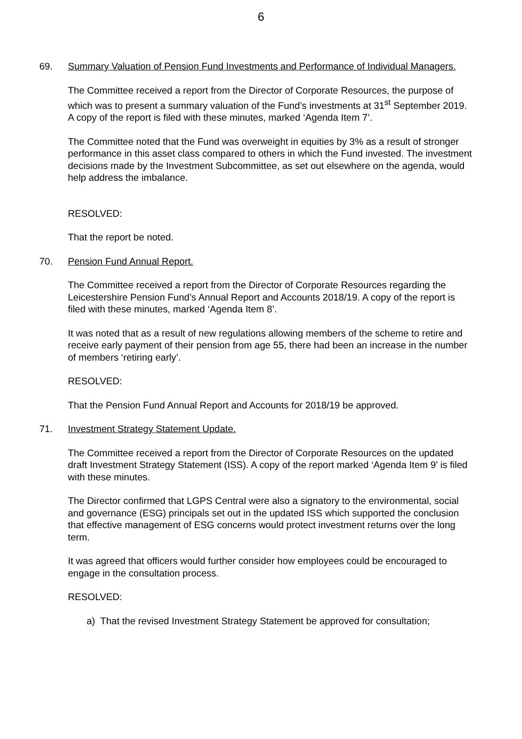6
69. Summary Valuation of Pension Fund Investments and Performance of Individual Managers.
The Committee received a report from the Director of Corporate Resources, the purpose of which was to present a summary valuation of the Fund’s investments at 31<sup>st</sup> September 2019. A copy of the report is filed with these minutes, marked ‘Agenda Item 7’.
The Committee noted that the Fund was overweight in equities by 3% as a result of stronger performance in this asset class compared to others in which the Fund invested. The investment decisions made by the Investment Subcommittee, as set out elsewhere on the agenda, would help address the imbalance.
RESOLVED:
That the report be noted.
70. Pension Fund Annual Report.
The Committee received a report from the Director of Corporate Resources regarding the Leicestershire Pension Fund’s Annual Report and Accounts 2018/19. A copy of the report is filed with these minutes, marked ‘Agenda Item 8’.
It was noted that as a result of new regulations allowing members of the scheme to retire and receive early payment of their pension from age 55, there had been an increase in the number of members ‘retiring early’.
RESOLVED:
That the Pension Fund Annual Report and Accounts for 2018/19 be approved.
71. Investment Strategy Statement Update.
The Committee received a report from the Director of Corporate Resources on the updated draft Investment Strategy Statement (ISS). A copy of the report marked ‘Agenda Item 9’ is filed with these minutes.
The Director confirmed that LGPS Central were also a signatory to the environmental, social and governance (ESG) principals set out in the updated ISS which supported the conclusion that effective management of ESG concerns would protect investment returns over the long term.
It was agreed that officers would further consider how employees could be encouraged to engage in the consultation process.
RESOLVED:
a) That the revised Investment Strategy Statement be approved for consultation;